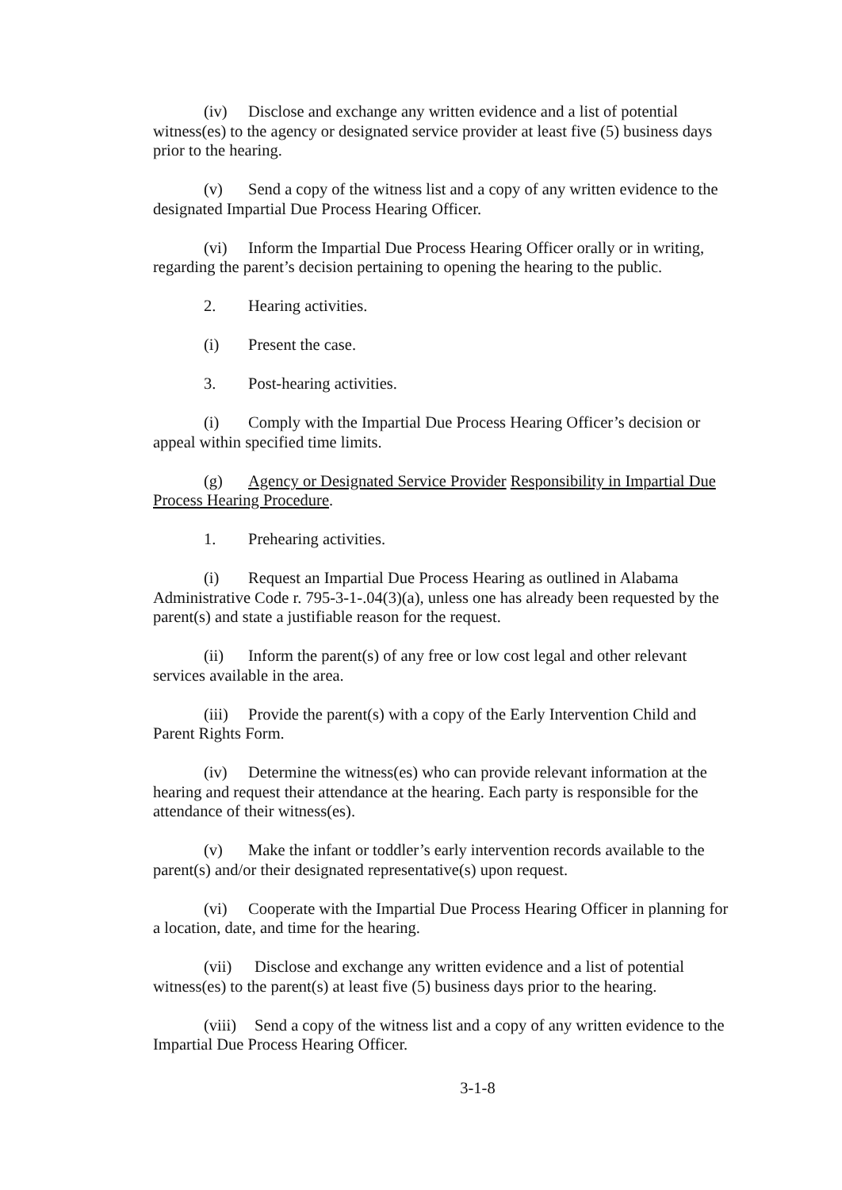(iv) Disclose and exchange any written evidence and a list of potential witness(es) to the agency or designated service provider at least five (5) business days prior to the hearing.
(v) Send a copy of the witness list and a copy of any written evidence to the designated Impartial Due Process Hearing Officer.
(vi) Inform the Impartial Due Process Hearing Officer orally or in writing, regarding the parent’s decision pertaining to opening the hearing to the public.
2. Hearing activities.
(i) Present the case.
3. Post-hearing activities.
(i) Comply with the Impartial Due Process Hearing Officer’s decision or appeal within specified time limits.
(g) Agency or Designated Service Provider Responsibility in Impartial Due Process Hearing Procedure.
1. Prehearing activities.
(i) Request an Impartial Due Process Hearing as outlined in Alabama Administrative Code r. 795-3-1-.04(3)(a), unless one has already been requested by the parent(s) and state a justifiable reason for the request.
(ii) Inform the parent(s) of any free or low cost legal and other relevant services available in the area.
(iii) Provide the parent(s) with a copy of the Early Intervention Child and Parent Rights Form.
(iv) Determine the witness(es) who can provide relevant information at the hearing and request their attendance at the hearing. Each party is responsible for the attendance of their witness(es).
(v) Make the infant or toddler’s early intervention records available to the parent(s) and/or their designated representative(s) upon request.
(vi) Cooperate with the Impartial Due Process Hearing Officer in planning for a location, date, and time for the hearing.
(vii) Disclose and exchange any written evidence and a list of potential witness(es) to the parent(s) at least five (5) business days prior to the hearing.
(viii) Send a copy of the witness list and a copy of any written evidence to the Impartial Due Process Hearing Officer.
3-1-8